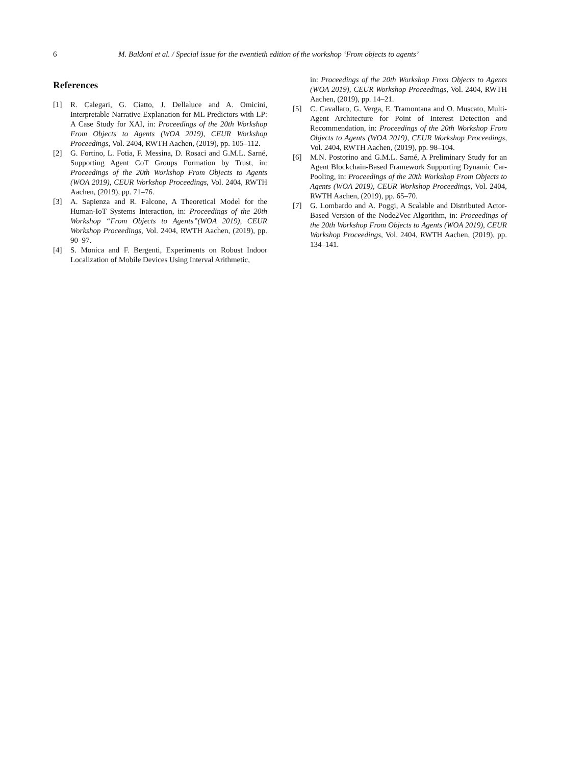6 M. Baldoni et al. / Special issue for the twentieth edition of the workshop ‘From objects to agents’
References
[1] R. Calegari, G. Ciatto, J. Dellaluce and A. Omicini, Interpretable Narrative Explanation for ML Predictors with LP: A Case Study for XAI, in: Proceedings of the 20th Workshop From Objects to Agents (WOA 2019), CEUR Workshop Proceedings, Vol. 2404, RWTH Aachen, (2019), pp. 105–112.
[2] G. Fortino, L. Fotia, F. Messina, D. Rosaci and G.M.L. Sarné, Supporting Agent CoT Groups Formation by Trust, in: Proceedings of the 20th Workshop From Objects to Agents (WOA 2019), CEUR Workshop Proceedings, Vol. 2404, RWTH Aachen, (2019), pp. 71–76.
[3] A. Sapienza and R. Falcone, A Theoretical Model for the Human-IoT Systems Interaction, in: Proceedings of the 20th Workshop “From Objects to Agents”(WOA 2019), CEUR Workshop Proceedings, Vol. 2404, RWTH Aachen, (2019), pp. 90–97.
[4] S. Monica and F. Bergenti, Experiments on Robust Indoor Localization of Mobile Devices Using Interval Arithmetic,
in: Proceedings of the 20th Workshop From Objects to Agents (WOA 2019), CEUR Workshop Proceedings, Vol. 2404, RWTH Aachen, (2019), pp. 14–21.
[5] C. Cavallaro, G. Verga, E. Tramontana and O. Muscato, Multi-Agent Architecture for Point of Interest Detection and Recommendation, in: Proceedings of the 20th Workshop From Objects to Agents (WOA 2019), CEUR Workshop Proceedings, Vol. 2404, RWTH Aachen, (2019), pp. 98–104.
[6] M.N. Postorino and G.M.L. Sarné, A Preliminary Study for an Agent Blockchain-Based Framework Supporting Dynamic Car-Pooling, in: Proceedings of the 20th Workshop From Objects to Agents (WOA 2019), CEUR Workshop Proceedings, Vol. 2404, RWTH Aachen, (2019), pp. 65–70.
[7] G. Lombardo and A. Poggi, A Scalable and Distributed Actor-Based Version of the Node2Vec Algorithm, in: Proceedings of the 20th Workshop From Objects to Agents (WOA 2019), CEUR Workshop Proceedings, Vol. 2404, RWTH Aachen, (2019), pp. 134–141.